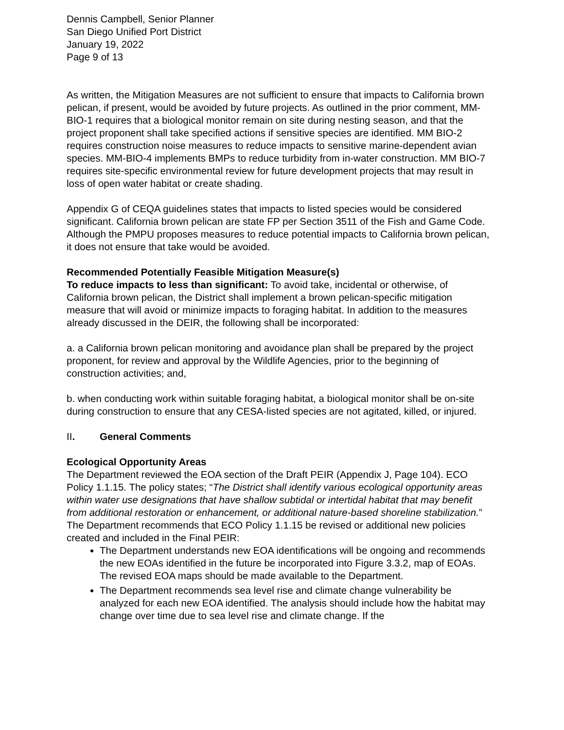Dennis Campbell, Senior Planner
San Diego Unified Port District
January 19, 2022
Page 9 of 13
As written, the Mitigation Measures are not sufficient to ensure that impacts to California brown pelican, if present, would be avoided by future projects. As outlined in the prior comment, MM-BIO-1 requires that a biological monitor remain on site during nesting season, and that the project proponent shall take specified actions if sensitive species are identified. MM BIO-2 requires construction noise measures to reduce impacts to sensitive marine-dependent avian species. MM-BIO-4 implements BMPs to reduce turbidity from in-water construction. MM BIO-7 requires site-specific environmental review for future development projects that may result in loss of open water habitat or create shading.
Appendix G of CEQA guidelines states that impacts to listed species would be considered significant. California brown pelican are state FP per Section 3511 of the Fish and Game Code. Although the PMPU proposes measures to reduce potential impacts to California brown pelican, it does not ensure that take would be avoided.
Recommended Potentially Feasible Mitigation Measure(s)
To reduce impacts to less than significant: To avoid take, incidental or otherwise, of California brown pelican, the District shall implement a brown pelican-specific mitigation measure that will avoid or minimize impacts to foraging habitat. In addition to the measures already discussed in the DEIR, the following shall be incorporated:
a. a California brown pelican monitoring and avoidance plan shall be prepared by the project proponent, for review and approval by the Wildlife Agencies, prior to the beginning of construction activities; and,
b. when conducting work within suitable foraging habitat, a biological monitor shall be on-site during construction to ensure that any CESA-listed species are not agitated, killed, or injured.
II. General Comments
Ecological Opportunity Areas
The Department reviewed the EOA section of the Draft PEIR (Appendix J, Page 104). ECO Policy 1.1.15. The policy states; “The District shall identify various ecological opportunity areas within water use designations that have shallow subtidal or intertidal habitat that may benefit from additional restoration or enhancement, or additional nature-based shoreline stabilization.” The Department recommends that ECO Policy 1.1.15 be revised or additional new policies created and included in the Final PEIR:
The Department understands new EOA identifications will be ongoing and recommends the new EOAs identified in the future be incorporated into Figure 3.3.2, map of EOAs. The revised EOA maps should be made available to the Department.
The Department recommends sea level rise and climate change vulnerability be analyzed for each new EOA identified. The analysis should include how the habitat may change over time due to sea level rise and climate change. If the